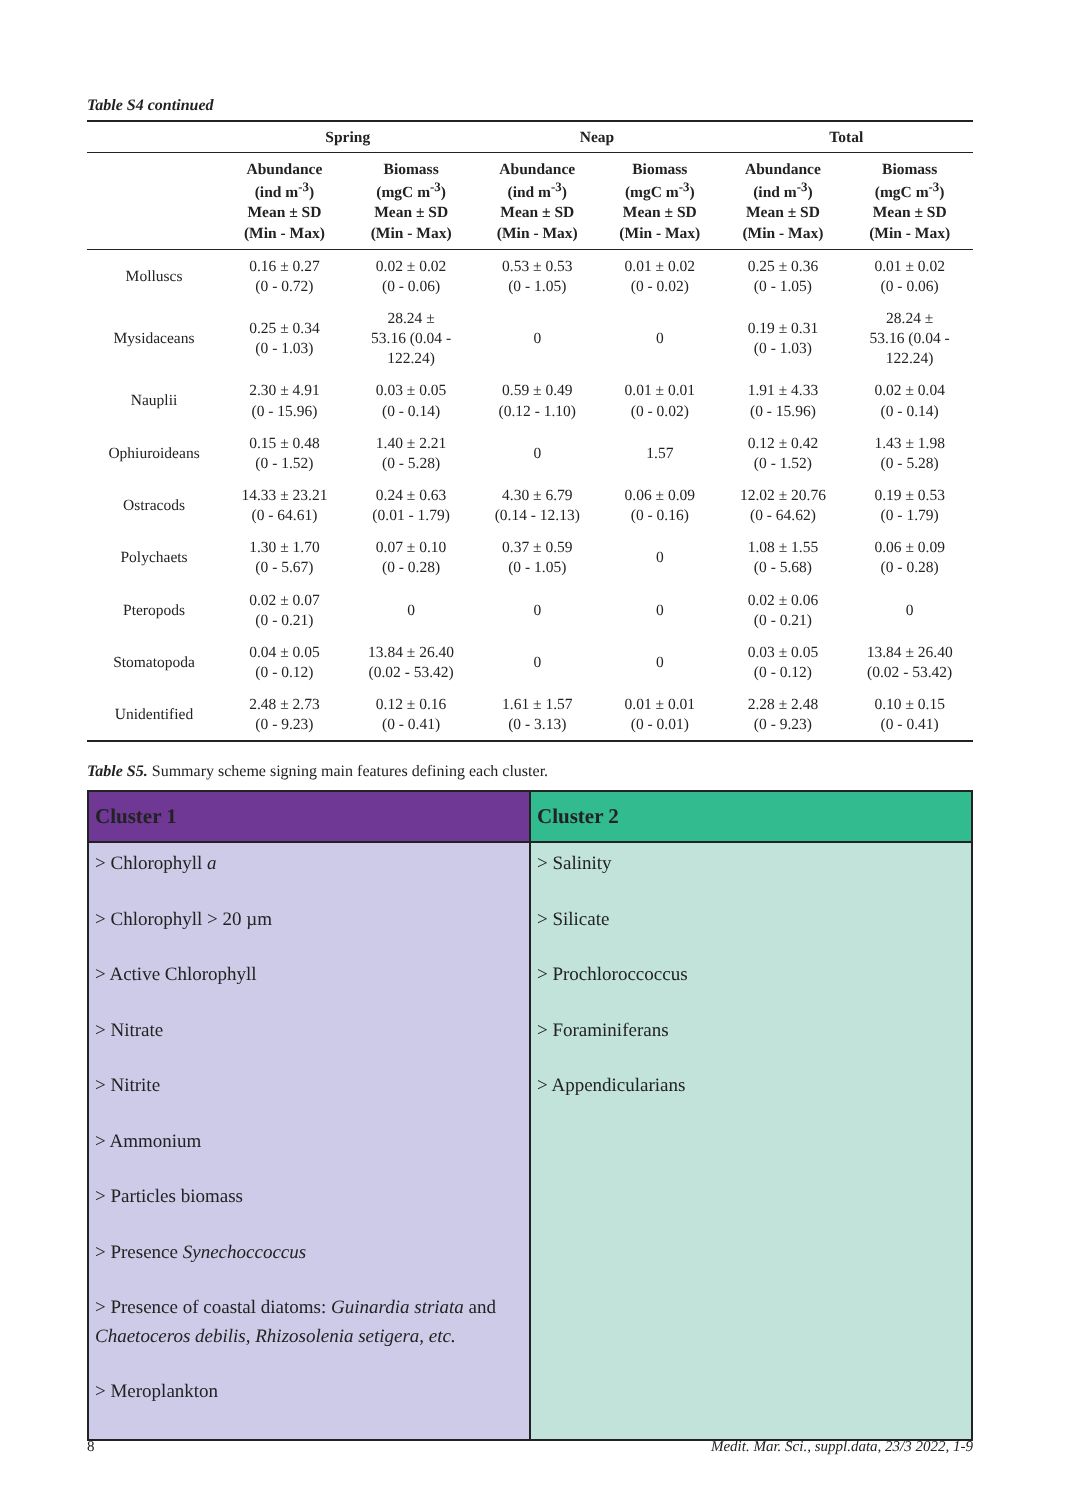Table S4 continued
| | Spring | | Neap | | Total | |
| --- | --- | --- | --- | --- | --- | --- |
| | Abundance (ind m<sup>-3</sup>) Mean ± SD (Min - Max) | Biomass (mgC m<sup>-3</sup>) Mean ± SD (Min - Max) | Abundance (ind m<sup>-3</sup>) Mean ± SD (Min - Max) | Biomass (mgC m<sup>-3</sup>) Mean ± SD (Min - Max) | Abundance (ind m<sup>-3</sup>) Mean ± SD (Min - Max) | Biomass (mgC m<sup>-3</sup>) Mean ± SD (Min - Max) |
| Molluscs | 0.16 ± 0.27 (0 - 0.72) | 0.02 ± 0.02 (0 - 0.06) | 0.53 ± 0.53 (0 - 1.05) | 0.01 ± 0.02 (0 - 0.02) | 0.25 ± 0.36 (0 - 1.05) | 0.01 ± 0.02 (0 - 0.06) |
| Mysidaceans | 0.25 ± 0.34 (0 - 1.03) | 28.24 ± 53.16 (0.04 - 122.24) | 0 | 0 | 0.19 ± 0.31 (0 - 1.03) | 28.24 ± 53.16 (0.04 - 122.24) |
| Nauplii | 2.30 ± 4.91 (0 - 15.96) | 0.03 ± 0.05 (0 - 0.14) | 0.59 ± 0.49 (0.12 - 1.10) | 0.01 ± 0.01 (0 - 0.02) | 1.91 ± 4.33 (0 - 15.96) | 0.02 ± 0.04 (0 - 0.14) |
| Ophiuroideans | 0.15 ± 0.48 (0 - 1.52) | 1.40 ± 2.21 (0 - 5.28) | 0 | 1.57 | 0.12 ± 0.42 (0 - 1.52) | 1.43 ± 1.98 (0 - 5.28) |
| Ostracods | 14.33 ± 23.21 (0 - 64.61) | 0.24 ± 0.63 (0.01 - 1.79) | 4.30 ± 6.79 (0.14 - 12.13) | 0.06 ± 0.09 (0 - 0.16) | 12.02 ± 20.76 (0 - 64.62) | 0.19 ± 0.53 (0 - 1.79) |
| Polychaets | 1.30 ± 1.70 (0 - 5.67) | 0.07 ± 0.10 (0 - 0.28) | 0.37 ± 0.59 (0 - 1.05) | 0 | 1.08 ± 1.55 (0 - 5.68) | 0.06 ± 0.09 (0 - 0.28) |
| Pteropods | 0.02 ± 0.07 (0 - 0.21) | 0 | 0 | 0 | 0.02 ± 0.06 (0 - 0.21) | 0 |
| Stomatopoda | 0.04 ± 0.05 (0 - 0.12) | 13.84 ± 26.40 (0.02 - 53.42) | 0 | 0 | 0.03 ± 0.05 (0 - 0.12) | 13.84 ± 26.40 (0.02 - 53.42) |
| Unidentified | 2.48 ± 2.73 (0 - 9.23) | 0.12 ± 0.16 (0 - 0.41) | 1.61 ± 1.57 (0 - 3.13) | 0.01 ± 0.01 (0 - 0.01) | 2.28 ± 2.48 (0 - 9.23) | 0.10 ± 0.15 (0 - 0.41) |
Table S5. Summary scheme signing main features defining each cluster.
| Cluster 1 | Cluster 2 |
| --- | --- |
| > Chlorophyll a > Chlorophyll > 20 µm > Active Chlorophyll > Nitrate > Nitrite > Ammonium > Particles biomass > Presence Synechoccoccus > Presence of coastal diatoms: Guinardia striata and Chaetoceros debilis, Rhizosolenia setigera, etc. > Meroplankton | > Salinity > Silicate > Prochloroccoccus > Foraminiferans > Appendicularians |
8 Medit. Mar. Sci., suppl.data, 23/3 2022, 1-9